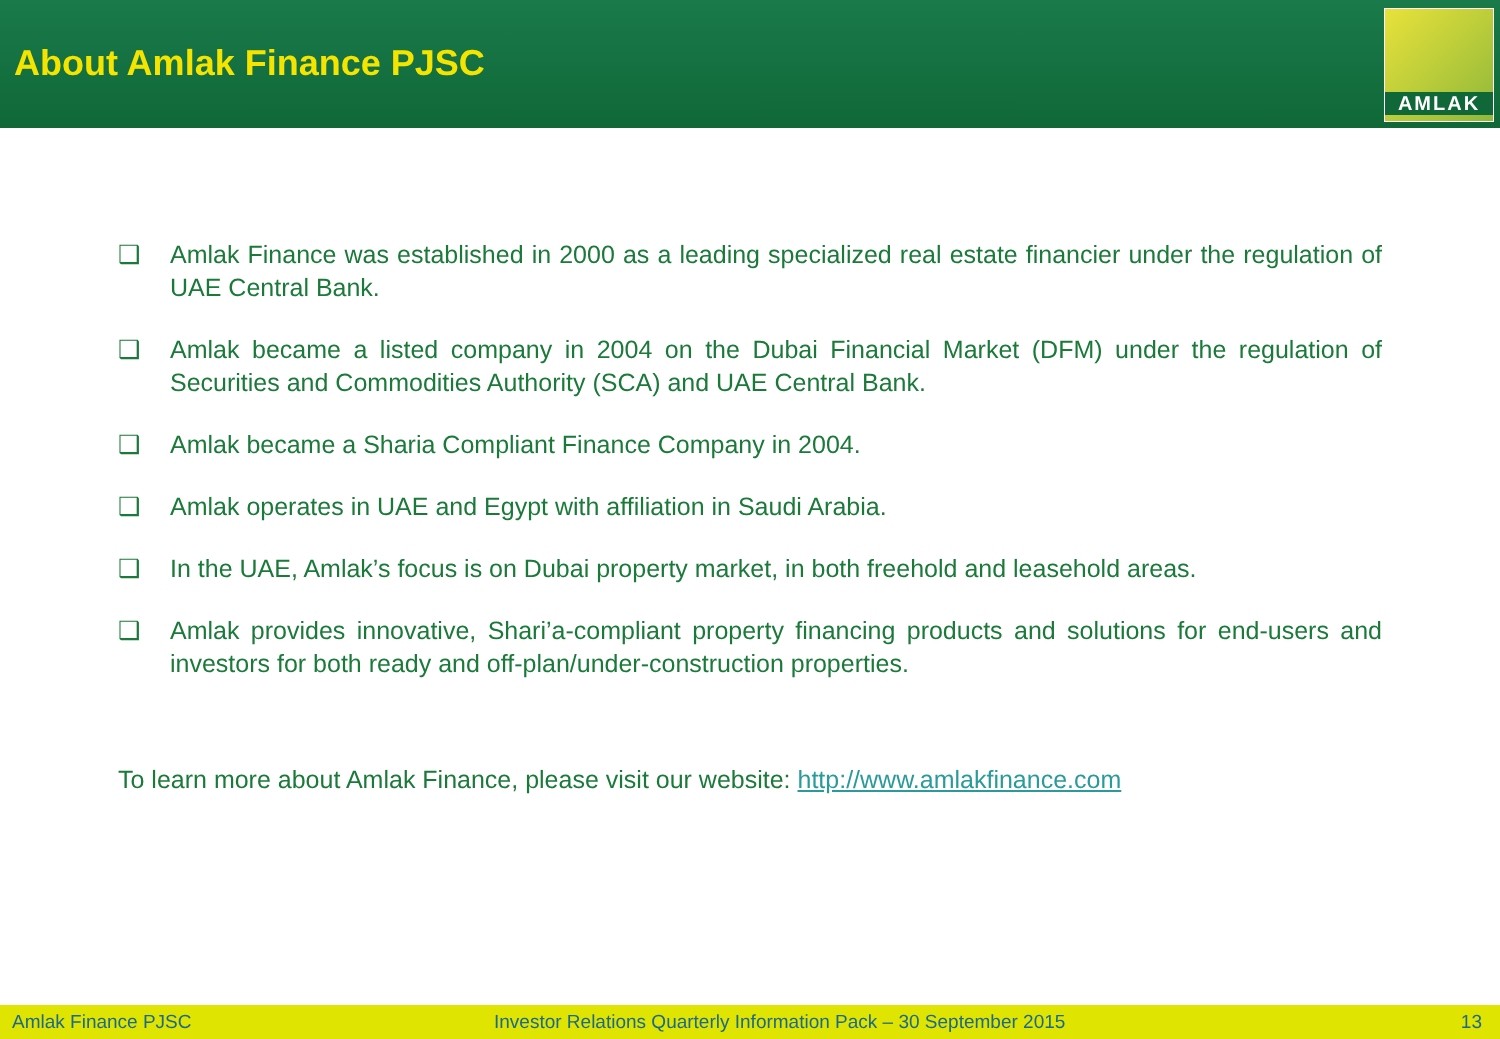About Amlak Finance PJSC
AMLAK
❑ Amlak Finance was established in 2000 as a leading specialized real estate financier under the regulation of UAE Central Bank.
❑ Amlak became a listed company in 2004 on the Dubai Financial Market (DFM) under the regulation of Securities and Commodities Authority (SCA) and UAE Central Bank.
❑ Amlak became a Sharia Compliant Finance Company in 2004.
❑ Amlak operates in UAE and Egypt with affiliation in Saudi Arabia.
❑ In the UAE, Amlak’s focus is on Dubai property market, in both freehold and leasehold areas.
❑ Amlak provides innovative, Shari’a-compliant property financing products and solutions for end-users and investors for both ready and off-plan/under-construction properties.
To learn more about Amlak Finance, please visit our website: http://www.amlakfinance.com
Amlak Finance PJSC Investor Relations Quarterly Information Pack – 30 September 2015 13